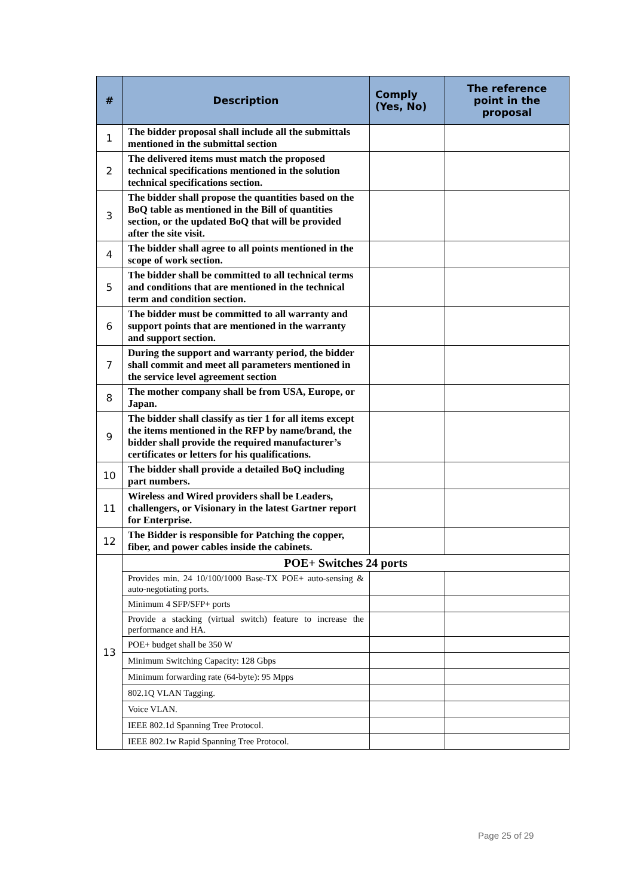| # | Description | Comply (Yes, No) | The reference point in the proposal |
| --- | --- | --- | --- |
| 1 | The bidder proposal shall include all the submittals mentioned in the submittal section | | |
| 2 | The delivered items must match the proposed technical specifications mentioned in the solution technical specifications section. | | |
| 3 | The bidder shall propose the quantities based on the BoQ table as mentioned in the Bill of quantities section, or the updated BoQ that will be provided after the site visit. | | |
| 4 | The bidder shall agree to all points mentioned in the scope of work section. | | |
| 5 | The bidder shall be committed to all technical terms and conditions that are mentioned in the technical term and condition section. | | |
| 6 | The bidder must be committed to all warranty and support points that are mentioned in the warranty and support section. | | |
| 7 | During the support and warranty period, the bidder shall commit and meet all parameters mentioned in the service level agreement section | | |
| 8 | The mother company shall be from USA, Europe, or Japan. | | |
| 9 | The bidder shall classify as tier 1 for all items except the items mentioned in the RFP by name/brand, the bidder shall provide the required manufacturer’s certificates or letters for his qualifications. | | |
| 10 | The bidder shall provide a detailed BoQ including part numbers. | | |
| 11 | Wireless and Wired providers shall be Leaders, challengers, or Visionary in the latest Gartner report for Enterprise. | | |
| 12 | The Bidder is responsible for Patching the copper, fiber, and power cables inside the cabinets. | | |
| 13 | POE+ Switches 24 ports | | |
| | Provides min. 24 10/100/1000 Base-TX POE+ auto-sensing & auto-negotiating ports. | | |
| | Minimum 4 SFP/SFP+ ports | | |
| | Provide a stacking (virtual switch) feature to increase the performance and HA. | | |
| | POE+ budget shall be 350 W | | |
| | Minimum Switching Capacity: 128 Gbps | | |
| | Minimum forwarding rate (64-byte): 95 Mpps | | |
| | 802.1Q VLAN Tagging. | | |
| | Voice VLAN. | | |
| | IEEE 802.1d Spanning Tree Protocol. | | |
| | IEEE 802.1w Rapid Spanning Tree Protocol. | | |
Page 25 of 29